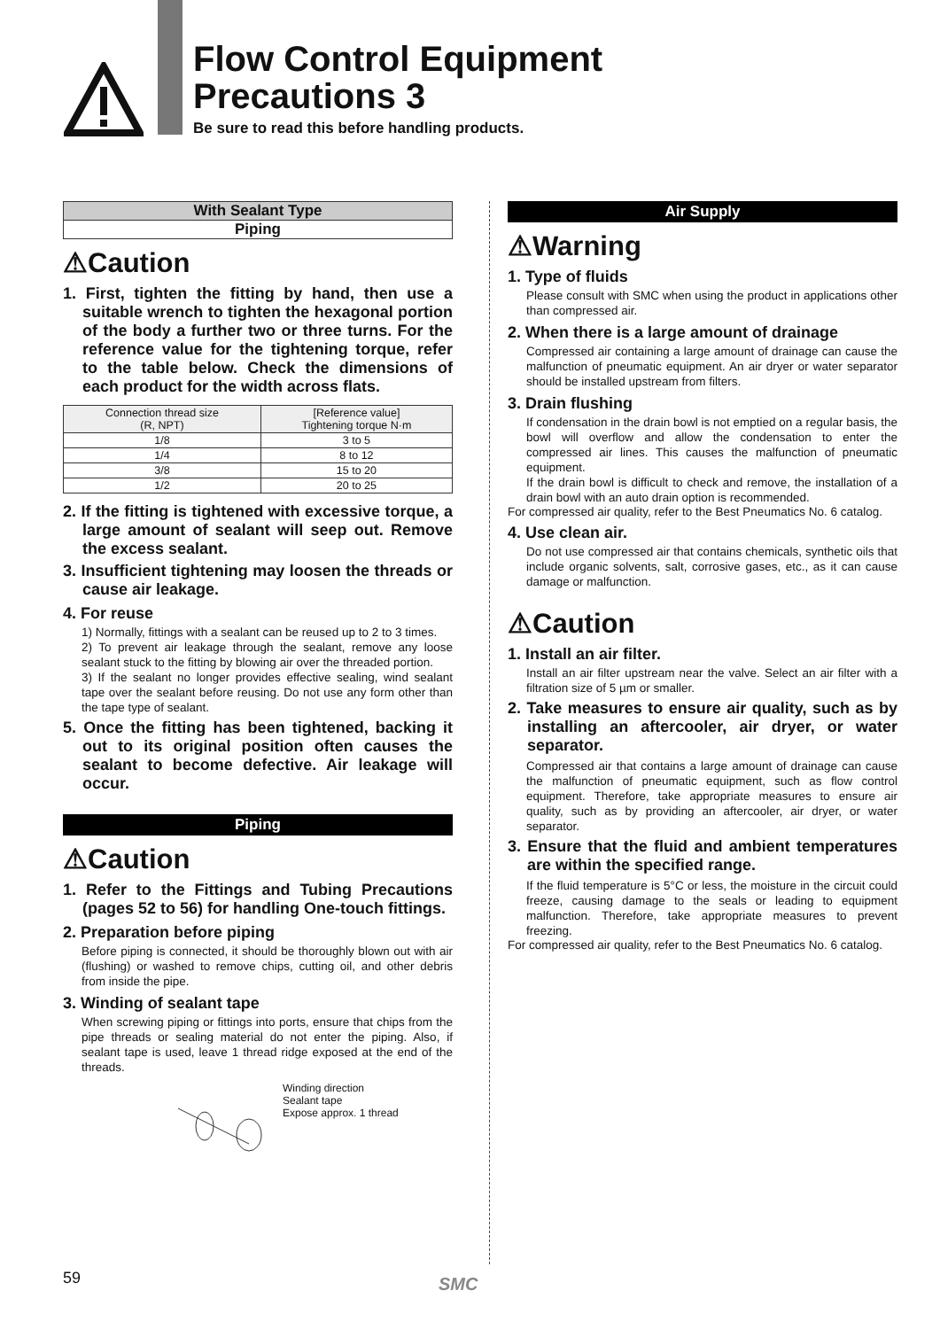Flow Control Equipment
Precautions 3
Be sure to read this before handling products.
With Sealant Type
Piping
⚠Caution
1. First, tighten the fitting by hand, then use a suitable wrench to tighten the hexagonal portion of the body a further two or three turns. For the reference value for the tightening torque, refer to the table below. Check the dimensions of each product for the width across flats.
| Connection thread size (R, NPT) | [Reference value] Tightening torque N·m |
| --- | --- |
| 1/8 | 3 to 5 |
| 1/4 | 8 to 12 |
| 3/8 | 15 to 20 |
| 1/2 | 20 to 25 |
2. If the fitting is tightened with excessive torque, a large amount of sealant will seep out. Remove the excess sealant.
3. Insufficient tightening may loosen the threads or cause air leakage.
4. For reuse
1) Normally, fittings with a sealant can be reused up to 2 to 3 times.
2) To prevent air leakage through the sealant, remove any loose sealant stuck to the fitting by blowing air over the threaded portion.
3) If the sealant no longer provides effective sealing, wind sealant tape over the sealant before reusing. Do not use any form other than the tape type of sealant.
5. Once the fitting has been tightened, backing it out to its original position often causes the sealant to become defective. Air leakage will occur.
Piping
⚠Caution
1. Refer to the Fittings and Tubing Precautions (pages 52 to 56) for handling One-touch fittings.
2. Preparation before piping
Before piping is connected, it should be thoroughly blown out with air (flushing) or washed to remove chips, cutting oil, and other debris from inside the pipe.
3. Winding of sealant tape
When screwing piping or fittings into ports, ensure that chips from the pipe threads or sealing material do not enter the piping. Also, if sealant tape is used, leave 1 thread ridge exposed at the end of the threads.
Winding direction
Sealant tape
Expose approx. 1 thread
Air Supply
⚠Warning
1. Type of fluids
Please consult with SMC when using the product in applications other than compressed air.
2. When there is a large amount of drainage
Compressed air containing a large amount of drainage can cause the malfunction of pneumatic equipment. An air dryer or water separator should be installed upstream from filters.
3. Drain flushing
If condensation in the drain bowl is not emptied on a regular basis, the bowl will overflow and allow the condensation to enter the compressed air lines. This causes the malfunction of pneumatic equipment.
If the drain bowl is difficult to check and remove, the installation of a drain bowl with an auto drain option is recommended.
For compressed air quality, refer to the Best Pneumatics No. 6 catalog.
4. Use clean air.
Do not use compressed air that contains chemicals, synthetic oils that include organic solvents, salt, corrosive gases, etc., as it can cause damage or malfunction.
⚠Caution
1. Install an air filter.
Install an air filter upstream near the valve. Select an air filter with a filtration size of 5 µm or smaller.
2. Take measures to ensure air quality, such as by installing an aftercooler, air dryer, or water separator.
Compressed air that contains a large amount of drainage can cause the malfunction of pneumatic equipment, such as flow control equipment. Therefore, take appropriate measures to ensure air quality, such as by providing an aftercooler, air dryer, or water separator.
3. Ensure that the fluid and ambient temperatures are within the specified range.
If the fluid temperature is 5°C or less, the moisture in the circuit could freeze, causing damage to the seals or leading to equipment malfunction. Therefore, take appropriate measures to prevent freezing.
For compressed air quality, refer to the Best Pneumatics No. 6 catalog.
59 SMC